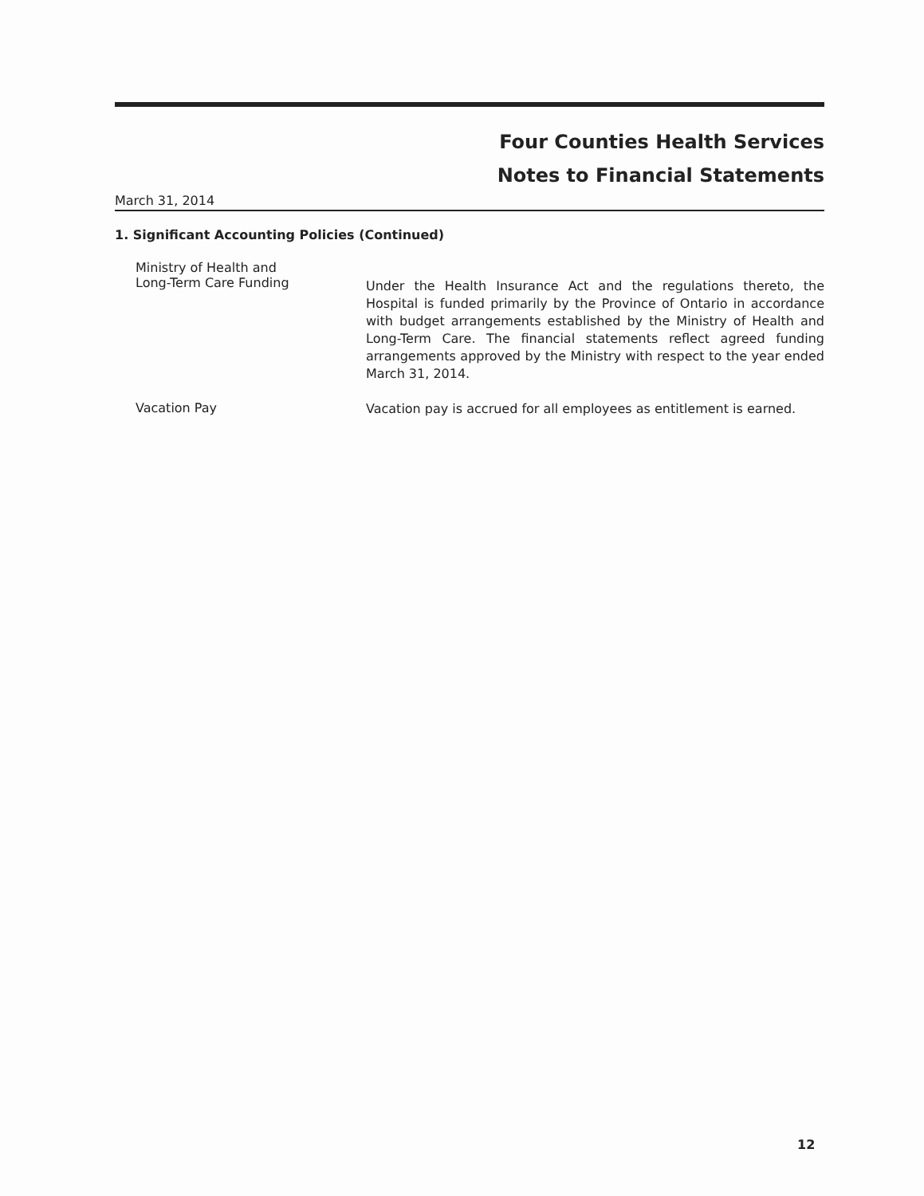Four Counties Health Services
Notes to Financial Statements
March 31, 2014
1. Significant Accounting Policies (Continued)
Ministry of Health and
Long-Term Care Funding
Under the Health Insurance Act and the regulations thereto, the Hospital is funded primarily by the Province of Ontario in accordance with budget arrangements established by the Ministry of Health and Long-Term Care. The financial statements reflect agreed funding arrangements approved by the Ministry with respect to the year ended March 31, 2014.
Vacation Pay
Vacation pay is accrued for all employees as entitlement is earned.
12